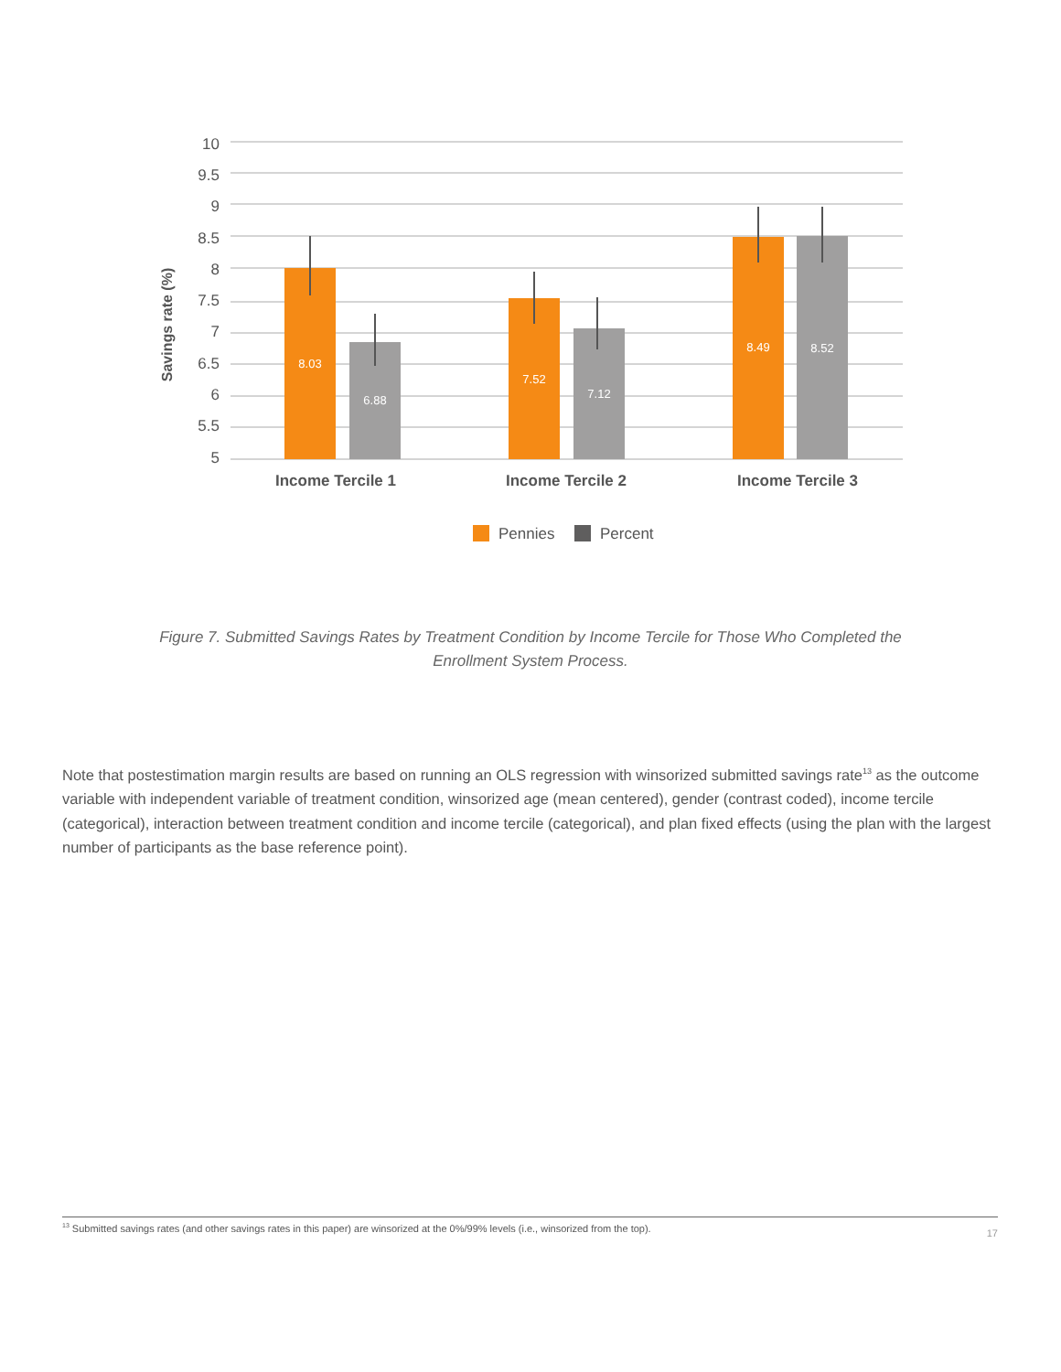10
9.5
9
8.5
8
7.5
7
6.5
6
5.5
5
Savings rate (%)
8.03
6.88
7.52
7.12
8.49
8.52
Income Tercile 1
Income Tercile 2
Income Tercile 3
Pennies
Percent
Figure 7. Submitted Savings Rates by Treatment Condition by Income Tercile for Those Who Completed the Enrollment System Process.
Note that postestimation margin results are based on running an OLS regression with winsorized submitted savings rate<sup>13</sup> as the outcome variable with independent variable of treatment condition, winsorized age (mean centered), gender (contrast coded), income tercile (categorical), interaction between treatment condition and income tercile (categorical), and plan fixed effects (using the plan with the largest number of participants as the base reference point).
<sup>13</sup> Submitted savings rates (and other savings rates in this paper) are winsorized at the 0%/99% levels (i.e., winsorized from the top). 17